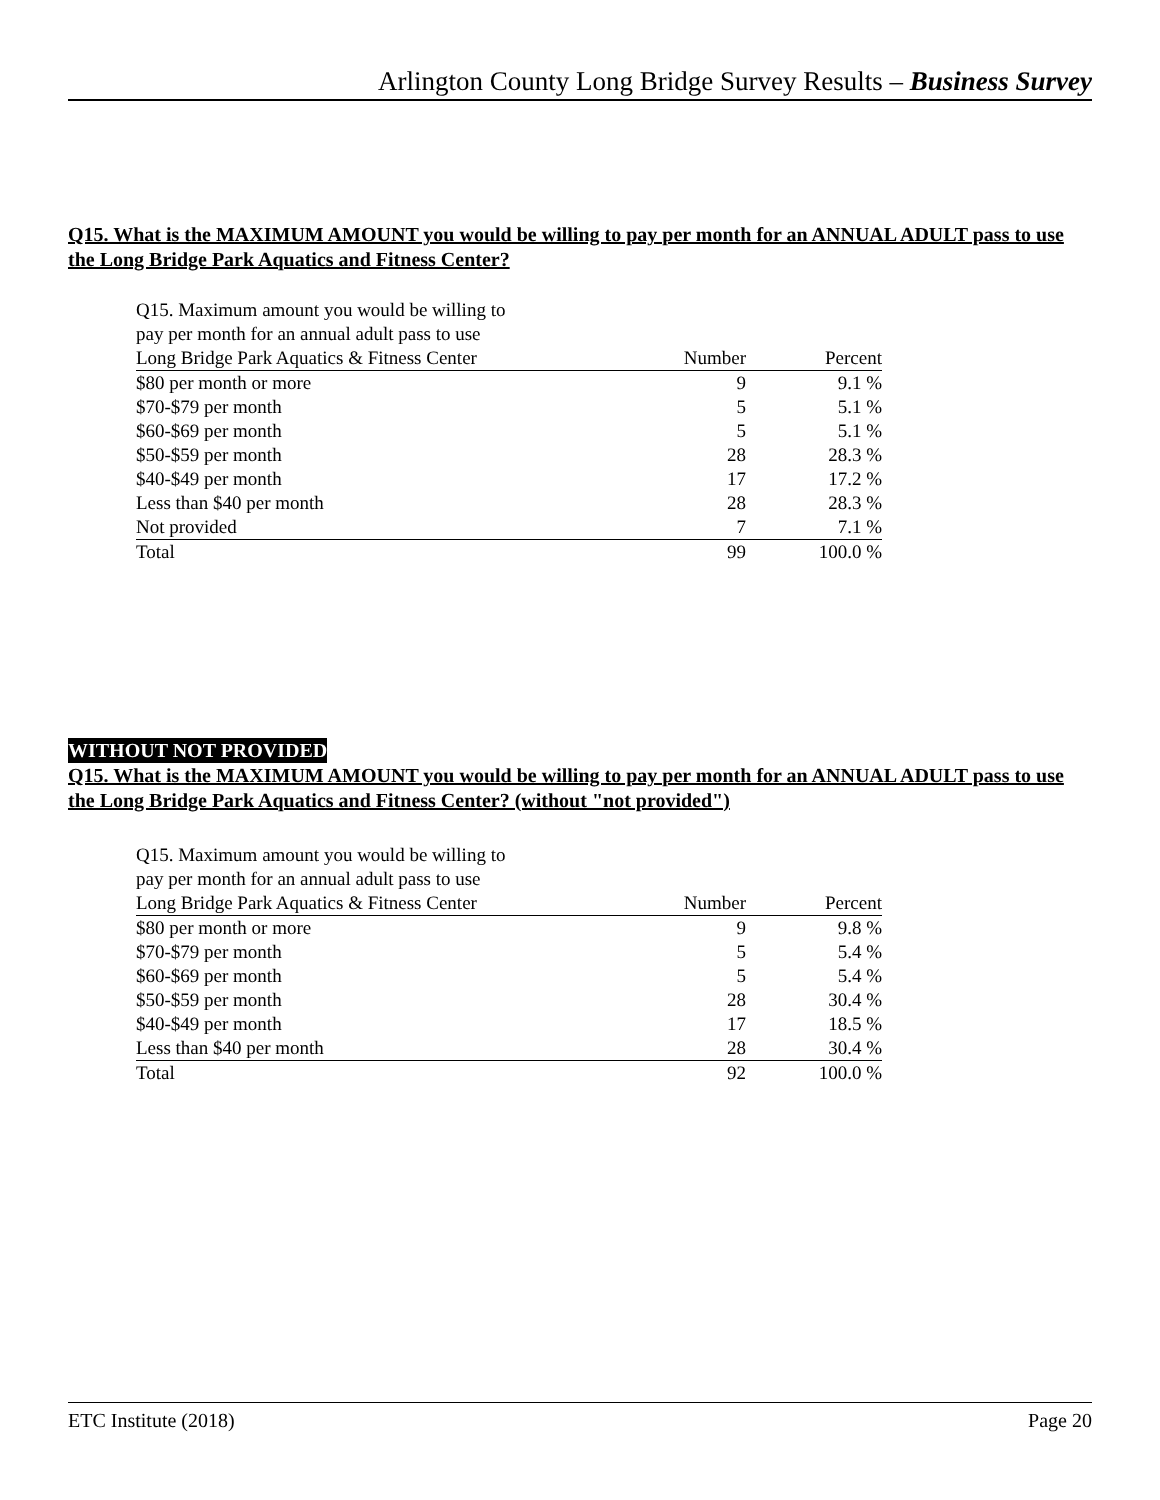Arlington County Long Bridge Survey Results – Business Survey
Q15. What is the MAXIMUM AMOUNT you would be willing to pay per month for an ANNUAL ADULT pass to use the Long Bridge Park Aquatics and Fitness Center?
| Q15. Maximum amount you would be willing to pay per month for an annual adult pass to use | | |
| --- | --- | --- |
| Long Bridge Park Aquatics & Fitness Center | Number | Percent |
| $80 per month or more | 9 | 9.1 % |
| $70-$79 per month | 5 | 5.1 % |
| $60-$69 per month | 5 | 5.1 % |
| $50-$59 per month | 28 | 28.3 % |
| $40-$49 per month | 17 | 17.2 % |
| Less than $40 per month | 28 | 28.3 % |
| Not provided | 7 | 7.1 % |
| Total | 99 | 100.0 % |
WITHOUT NOT PROVIDED
Q15. What is the MAXIMUM AMOUNT you would be willing to pay per month for an ANNUAL ADULT pass to use the Long Bridge Park Aquatics and Fitness Center? (without "not provided")
| Q15. Maximum amount you would be willing to pay per month for an annual adult pass to use | | |
| --- | --- | --- |
| Long Bridge Park Aquatics & Fitness Center | Number | Percent |
| $80 per month or more | 9 | 9.8 % |
| $70-$79 per month | 5 | 5.4 % |
| $60-$69 per month | 5 | 5.4 % |
| $50-$59 per month | 28 | 30.4 % |
| $40-$49 per month | 17 | 18.5 % |
| Less than $40 per month | 28 | 30.4 % |
| Total | 92 | 100.0 % |
ETC Institute (2018) Page 20